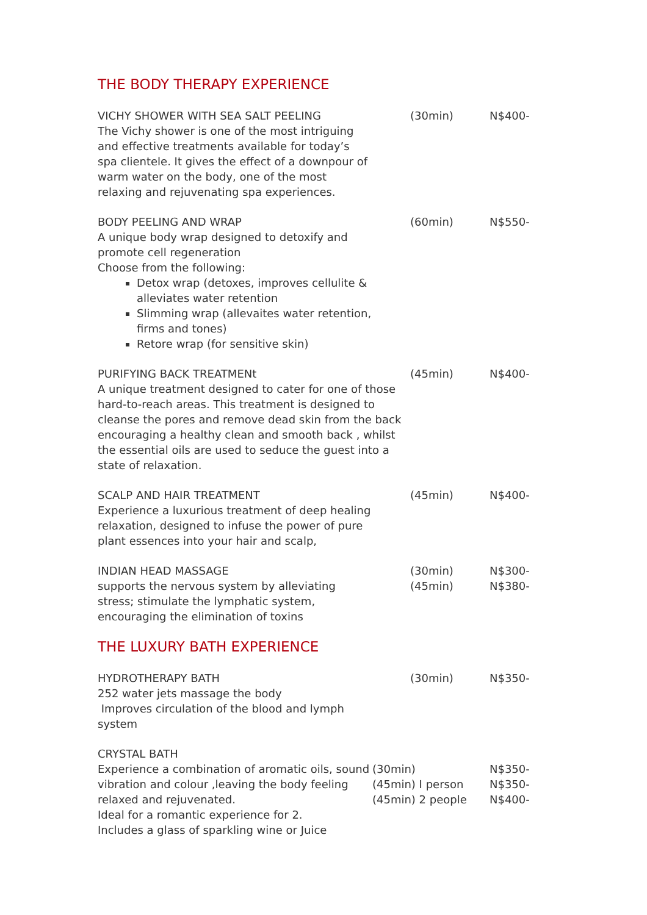THE BODY THERAPY EXPERIENCE
VICHY SHOWER WITH SEA SALT PEELING
The Vichy shower is one of the most intriguing and effective treatments available for today’s spa clientele. It gives the effect of a downpour of warm water on the body, one of the most relaxing and rejuvenating spa experiences.
(30min) N$400-
BODY PEELING AND WRAP
A unique body wrap designed to detoxify and promote cell regeneration
Choose from the following:
Detox wrap (detoxes, improves cellulite & alleviates water retention
Slimming wrap (allevaites water retention, firms and tones)
Retore wrap (for sensitive skin)
(60min) N$550-
PURIFYING BACK TREATMENt
A unique treatment designed to cater for one of those hard-to-reach areas. This treatment is designed to cleanse the pores and remove dead skin from the back encouraging a healthy clean and smooth back , whilst the essential oils are used to seduce the guest into a state of relaxation.
(45min) N$400-
SCALP AND HAIR TREATMENT
Experience a luxurious treatment of deep healing relaxation, designed to infuse the power of pure plant essences into your hair and scalp,
(45min) N$400-
INDIAN HEAD MASSAGE
supports the nervous system by alleviating stress; stimulate the lymphatic system, encouraging the elimination of toxins
(30min)
(45min)
N$300-
N$380-
THE LUXURY BATH EXPERIENCE
HYDROTHERAPY BATH
252 water jets massage the body
Improves circulation of the blood and lymph system
(30min) N$350-
CRYSTAL BATH
Experience a combination of aromatic oils, sound vibration and colour ,leaving the body feeling relaxed and rejuvenated.
Ideal for a romantic experience for 2.
Includes a glass of sparkling wine or Juice
(30min)
(45min) I person
(45min) 2 people
N$350-
N$350-
N$400-